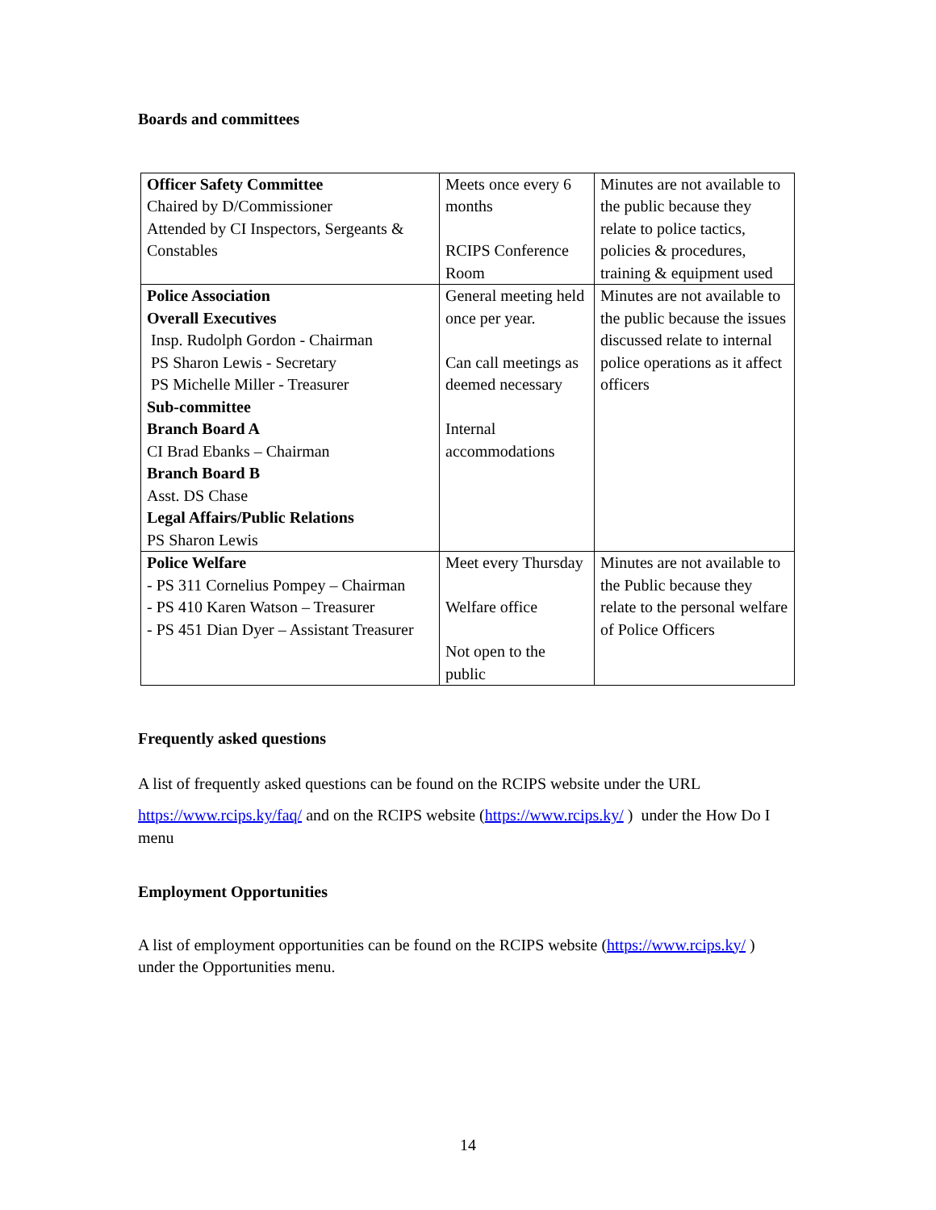Boards and committees
| Officer Safety Committee Chaired by D/Commissioner Attended by CI Inspectors, Sergeants & Constables | Meets once every 6 months RCIPS Conference Room | Minutes are not available to the public because they relate to police tactics, policies & procedures, training & equipment used |
| Police Association Overall Executives Insp. Rudolph Gordon - Chairman PS Sharon Lewis - Secretary PS Michelle Miller - Treasurer Sub-committee Branch Board A CI Brad Ebanks – Chairman Branch Board B Asst. DS Chase Legal Affairs/Public Relations PS Sharon Lewis | General meeting held once per year. Can call meetings as deemed necessary Internal accommodations | Minutes are not available to the public because the issues discussed relate to internal police operations as it affect officers |
| Police Welfare - PS 311 Cornelius Pompey – Chairman - PS 410 Karen Watson – Treasurer - PS 451 Dian Dyer – Assistant Treasurer | Meet every Thursday Welfare office Not open to the public | Minutes are not available to the Public because they relate to the personal welfare of Police Officers |
Frequently asked questions
A list of frequently asked questions can be found on the RCIPS website under the URL
https://www.rcips.ky/faq/ and on the RCIPS website (https://www.rcips.ky/ ) under the How Do I menu
Employment Opportunities
A list of employment opportunities can be found on the RCIPS website (https://www.rcips.ky/ ) under the Opportunities menu.
14